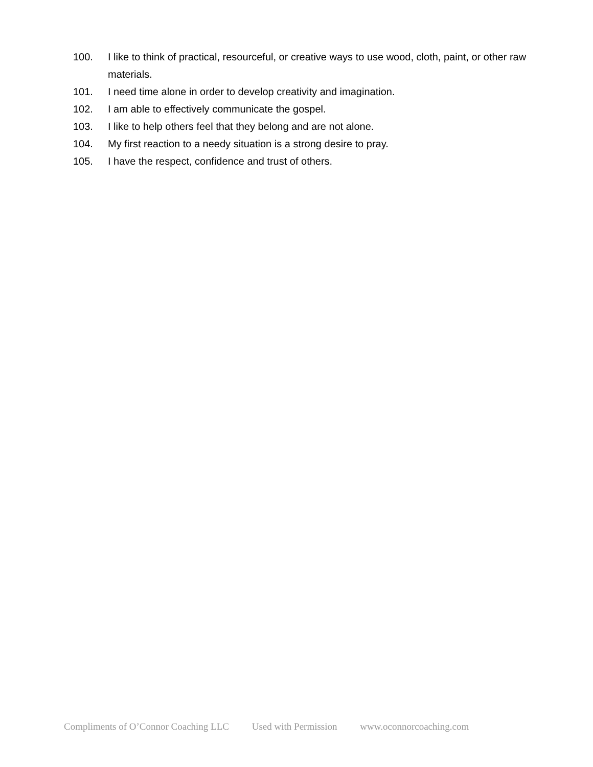100. I like to think of practical, resourceful, or creative ways to use wood, cloth, paint, or other raw materials.
101. I need time alone in order to develop creativity and imagination.
102. I am able to effectively communicate the gospel.
103. I like to help others feel that they belong and are not alone.
104. My first reaction to a needy situation is a strong desire to pray.
105. I have the respect, confidence and trust of others.
Compliments of O’Connor Coaching LLC Used with Permission www.oconnorcoaching.com